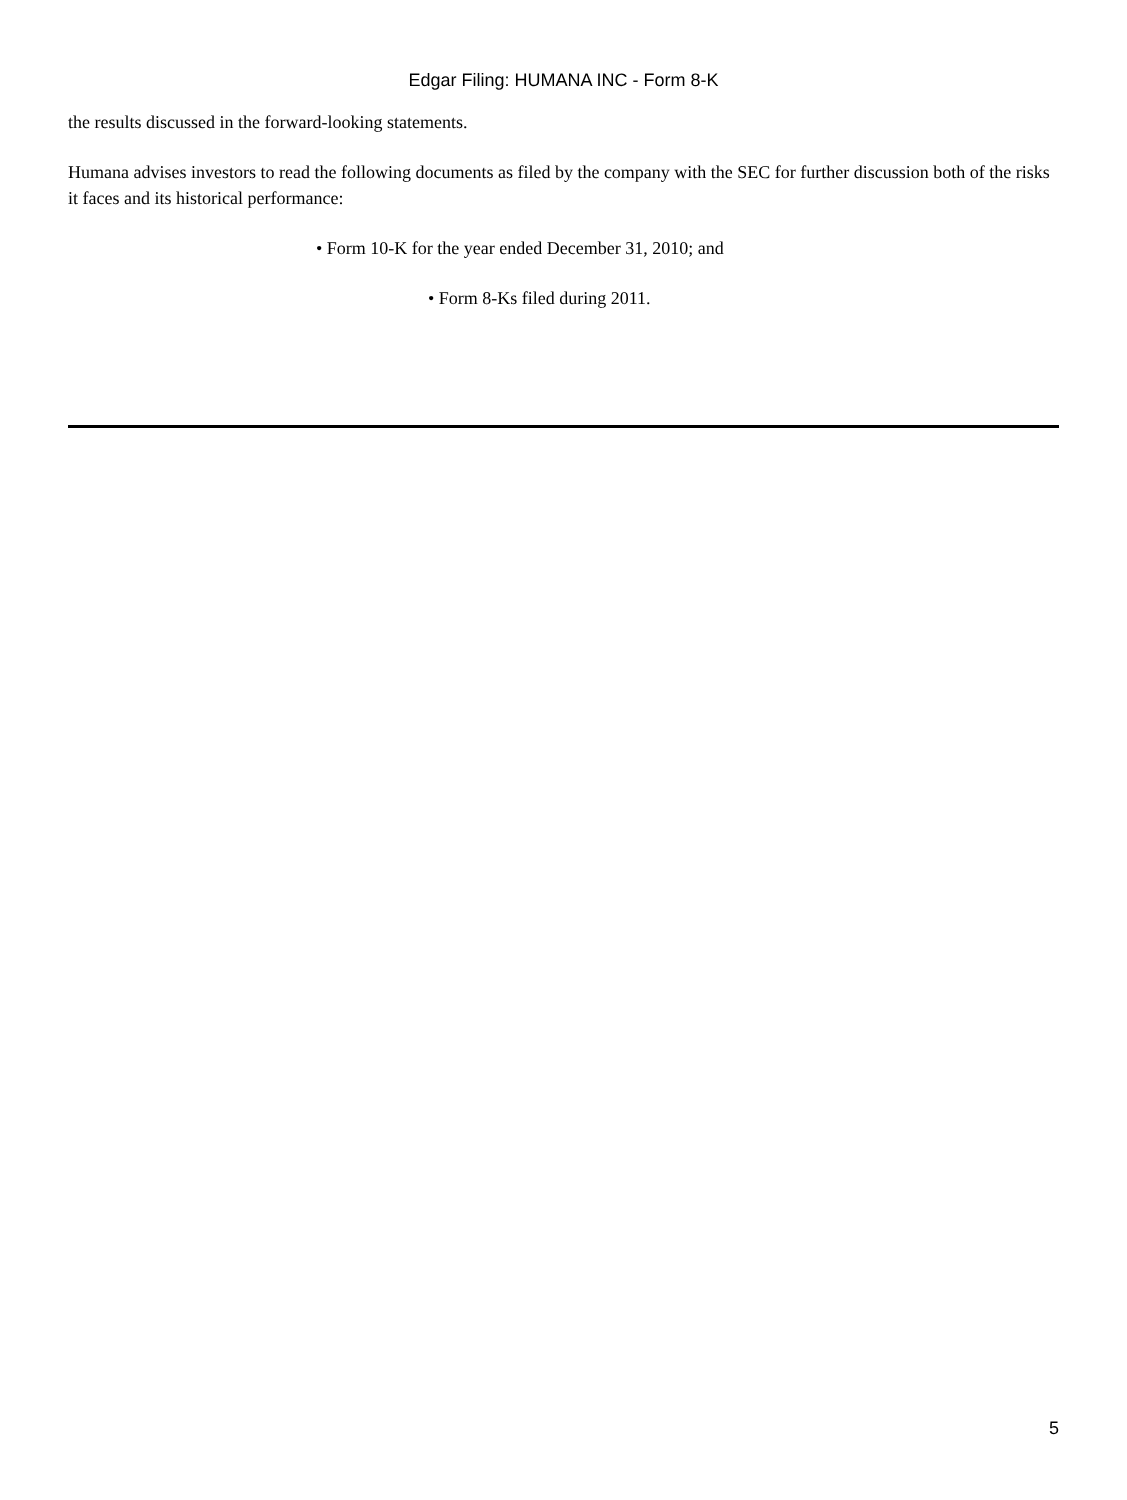Edgar Filing: HUMANA INC - Form 8-K
the results discussed in the forward-looking statements.
Humana advises investors to read the following documents as filed by the company with the SEC for further discussion both of the risks it faces and its historical performance:
• Form 10-K for the year ended December 31, 2010; and
• Form 8-Ks filed during 2011.
5